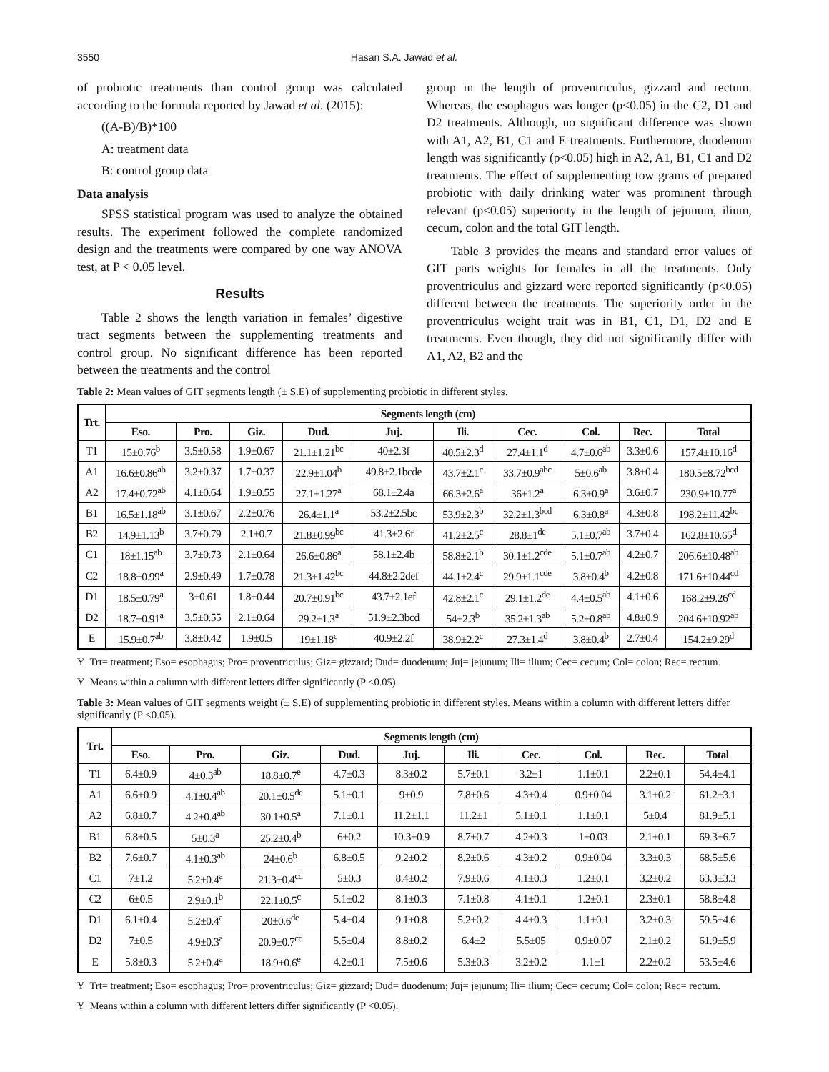3550 Hasan S.A. Jawad et al.
of probiotic treatments than control group was calculated according to the formula reported by Jawad et al. (2015):
((A-B)/B)*100
A: treatment data
B: control group data
Data analysis
SPSS statistical program was used to analyze the obtained results. The experiment followed the complete randomized design and the treatments were compared by one way ANOVA test, at P < 0.05 level.
Results
Table 2 shows the length variation in females’ digestive tract segments between the supplementing treatments and control group. No significant difference has been reported between the treatments and the control
group in the length of proventriculus, gizzard and rectum. Whereas, the esophagus was longer (p<0.05) in the C2, D1 and D2 treatments. Although, no significant difference was shown with A1, A2, B1, C1 and E treatments. Furthermore, duodenum length was significantly (p<0.05) high in A2, A1, B1, C1 and D2 treatments. The effect of supplementing tow grams of prepared probiotic with daily drinking water was prominent through relevant (p<0.05) superiority in the length of jejunum, ilium, cecum, colon and the total GIT length.
Table 3 provides the means and standard error values of GIT parts weights for females in all the treatments. Only proventriculus and gizzard were reported significantly (p<0.05) different between the treatments. The superiority order in the proventriculus weight trait was in B1, C1, D1, D2 and E treatments. Even though, they did not significantly differ with A1, A2, B2 and the
Table 2: Mean values of GIT segments length (± S.E) of supplementing probiotic in different styles.
| Trt. | Segments length (cm) | | | | | | | | | |
| --- | --- | --- | --- | --- | --- | --- | --- | --- | --- | --- |
| | Eso. | Pro. | Giz. | Dud. | Juj. | Ili. | Cec. | Col. | Rec. | Total |
| T1 | 15±0.76<sup>b</sup> | 3.5±0.58 | 1.9±0.67 | 21.1±1.21<sup>bc</sup> | 40±2.3f | 40.5±2.3<sup>d</sup> | 27.4±1.1<sup>d</sup> | 4.7±0.6<sup>ab</sup> | 3.3±0.6 | 157.4±10.16<sup>d</sup> |
| A1 | 16.6±0.86<sup>ab</sup> | 3.2±0.37 | 1.7±0.37 | 22.9±1.04<sup>b</sup> | 49.8±2.1bcde | 43.7±2.1<sup>c</sup> | 33.7±0.9<sup>abc</sup> | 5±0.6<sup>ab</sup> | 3.8±0.4 | 180.5±8.72<sup>bcd</sup> |
| A2 | 17.4±0.72<sup>ab</sup> | 4.1±0.64 | 1.9±0.55 | 27.1±1.27<sup>a</sup> | 68.1±2.4a | 66.3±2.6<sup>a</sup> | 36±1.2<sup>a</sup> | 6.3±0.9<sup>a</sup> | 3.6±0.7 | 230.9±10.77<sup>a</sup> |
| B1 | 16.5±1.18<sup>ab</sup> | 3.1±0.67 | 2.2±0.76 | 26.4±1.1<sup>a</sup> | 53.2±2.5bc | 53.9±2.3<sup>b</sup> | 32.2±1.3<sup>bcd</sup> | 6.3±0.8<sup>a</sup> | 4.3±0.8 | 198.2±11.42<sup>bc</sup> |
| B2 | 14.9±1.13<sup>b</sup> | 3.7±0.79 | 2.1±0.7 | 21.8±0.99<sup>bc</sup> | 41.3±2.6f | 41.2±2.5<sup>c</sup> | 28.8±1<sup>de</sup> | 5.1±0.7<sup>ab</sup> | 3.7±0.4 | 162.8±10.65<sup>d</sup> |
| C1 | 18±1.15<sup>ab</sup> | 3.7±0.73 | 2.1±0.64 | 26.6±0.86<sup>a</sup> | 58.1±2.4b | 58.8±2.1<sup>b</sup> | 30.1±1.2<sup>cde</sup> | 5.1±0.7<sup>ab</sup> | 4.2±0.7 | 206.6±10.48<sup>ab</sup> |
| C2 | 18.8±0.99<sup>a</sup> | 2.9±0.49 | 1.7±0.78 | 21.3±1.42<sup>bc</sup> | 44.8±2.2def | 44.1±2.4<sup>c</sup> | 29.9±1.1<sup>cde</sup> | 3.8±0.4<sup>b</sup> | 4.2±0.8 | 171.6±10.44<sup>cd</sup> |
| D1 | 18.5±0.79<sup>a</sup> | 3±0.61 | 1.8±0.44 | 20.7±0.91<sup>bc</sup> | 43.7±2.1ef | 42.8±2.1<sup>c</sup> | 29.1±1.2<sup>de</sup> | 4.4±0.5<sup>ab</sup> | 4.1±0.6 | 168.2±9.26<sup>cd</sup> |
| D2 | 18.7±0.91<sup>a</sup> | 3.5±0.55 | 2.1±0.64 | 29.2±1.3<sup>a</sup> | 51.9±2.3bcd | 54±2.3<sup>b</sup> | 35.2±1.3<sup>ab</sup> | 5.2±0.8<sup>ab</sup> | 4.8±0.9 | 204.6±10.92<sup>ab</sup> |
| E | 15.9±0.7<sup>ab</sup> | 3.8±0.42 | 1.9±0.5 | 19±1.18<sup>c</sup> | 40.9±2.2f | 38.9±2.2<sup>c</sup> | 27.3±1.4<sup>d</sup> | 3.8±0.4<sup>b</sup> | 2.7±0.4 | 154.2±9.29<sup>d</sup> |
Y Trt= treatment; Eso= esophagus; Pro= proventriculus; Giz= gizzard; Dud= duodenum; Juj= jejunum; Ili= ilium; Cec= cecum; Col= colon; Rec= rectum.
Y Means within a column with different letters differ significantly (P <0.05).
Table 3: Mean values of GIT segments weight (± S.E) of supplementing probiotic in different styles. Means within a column with different letters differ significantly (P <0.05).
| Trt. | Segments length (cm) | | | | | | | | | |
| --- | --- | --- | --- | --- | --- | --- | --- | --- | --- | --- |
| | Eso. | Pro. | Giz. | Dud. | Juj. | Ili. | Cec. | Col. | Rec. | Total |
| T1 | 6.4±0.9 | 4±0.3<sup>ab</sup> | 18.8±0.7<sup>e</sup> | 4.7±0.3 | 8.3±0.2 | 5.7±0.1 | 3.2±1 | 1.1±0.1 | 2.2±0.1 | 54.4±4.1 |
| A1 | 6.6±0.9 | 4.1±0.4<sup>ab</sup> | 20.1±0.5<sup>de</sup> | 5.1±0.1 | 9±0.9 | 7.8±0.6 | 4.3±0.4 | 0.9±0.04 | 3.1±0.2 | 61.2±3.1 |
| A2 | 6.8±0.7 | 4.2±0.4<sup>ab</sup> | 30.1±0.5<sup>a</sup> | 7.1±0.1 | 11.2±1.1 | 11.2±1 | 5.1±0.1 | 1.1±0.1 | 5±0.4 | 81.9±5.1 |
| B1 | 6.8±0.5 | 5±0.3<sup>a</sup> | 25.2±0.4<sup>b</sup> | 6±0.2 | 10.3±0.9 | 8.7±0.7 | 4.2±0.3 | 1±0.03 | 2.1±0.1 | 69.3±6.7 |
| B2 | 7.6±0.7 | 4.1±0.3<sup>ab</sup> | 24±0.6<sup>b</sup> | 6.8±0.5 | 9.2±0.2 | 8.2±0.6 | 4.3±0.2 | 0.9±0.04 | 3.3±0.3 | 68.5±5.6 |
| C1 | 7±1.2 | 5.2±0.4<sup>a</sup> | 21.3±0.4<sup>cd</sup> | 5±0.3 | 8.4±0.2 | 7.9±0.6 | 4.1±0.3 | 1.2±0.1 | 3.2±0.2 | 63.3±3.3 |
| C2 | 6±0.5 | 2.9±0.1<sup>b</sup> | 22.1±0.5<sup>c</sup> | 5.1±0.2 | 8.1±0.3 | 7.1±0.8 | 4.1±0.1 | 1.2±0.1 | 2.3±0.1 | 58.8±4.8 |
| D1 | 6.1±0.4 | 5.2±0.4<sup>a</sup> | 20±0.6<sup>de</sup> | 5.4±0.4 | 9.1±0.8 | 5.2±0.2 | 4.4±0.3 | 1.1±0.1 | 3.2±0.3 | 59.5±4.6 |
| D2 | 7±0.5 | 4.9±0.3<sup>a</sup> | 20.9±0.7<sup>cd</sup> | 5.5±0.4 | 8.8±0.2 | 6.4±2 | 5.5±05 | 0.9±0.07 | 2.1±0.2 | 61.9±5.9 |
| E | 5.8±0.3 | 5.2±0.4<sup>a</sup> | 18.9±0.6<sup>e</sup> | 4.2±0.1 | 7.5±0.6 | 5.3±0.3 | 3.2±0.2 | 1.1±1 | 2.2±0.2 | 53.5±4.6 |
Y Trt= treatment; Eso= esophagus; Pro= proventriculus; Giz= gizzard; Dud= duodenum; Juj= jejunum; Ili= ilium; Cec= cecum; Col= colon; Rec= rectum.
Y Means within a column with different letters differ significantly (P <0.05).